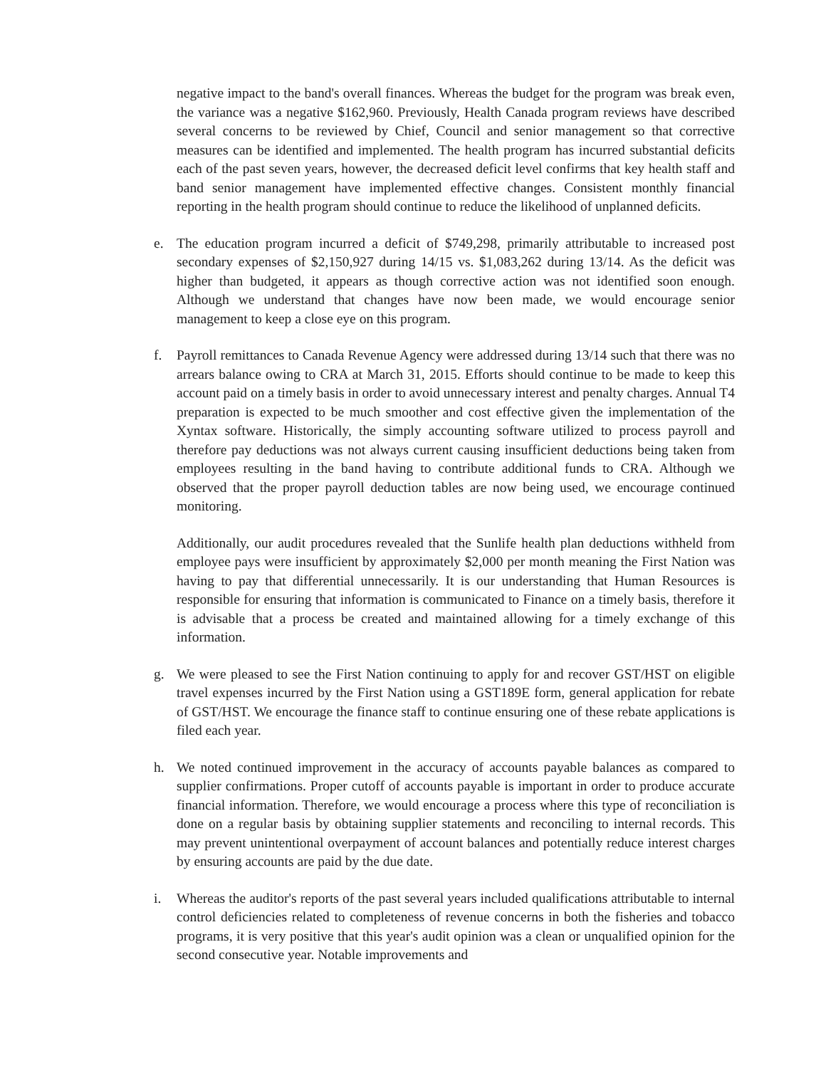negative impact to the band's overall finances. Whereas the budget for the program was break even, the variance was a negative $162,960. Previously, Health Canada program reviews have described several concerns to be reviewed by Chief, Council and senior management so that corrective measures can be identified and implemented. The health program has incurred substantial deficits each of the past seven years, however, the decreased deficit level confirms that key health staff and band senior management have implemented effective changes. Consistent monthly financial reporting in the health program should continue to reduce the likelihood of unplanned deficits.
e. The education program incurred a deficit of $749,298, primarily attributable to increased post secondary expenses of $2,150,927 during 14/15 vs. $1,083,262 during 13/14. As the deficit was higher than budgeted, it appears as though corrective action was not identified soon enough. Although we understand that changes have now been made, we would encourage senior management to keep a close eye on this program.
f. Payroll remittances to Canada Revenue Agency were addressed during 13/14 such that there was no arrears balance owing to CRA at March 31, 2015. Efforts should continue to be made to keep this account paid on a timely basis in order to avoid unnecessary interest and penalty charges. Annual T4 preparation is expected to be much smoother and cost effective given the implementation of the Xyntax software. Historically, the simply accounting software utilized to process payroll and therefore pay deductions was not always current causing insufficient deductions being taken from employees resulting in the band having to contribute additional funds to CRA. Although we observed that the proper payroll deduction tables are now being used, we encourage continued monitoring.
Additionally, our audit procedures revealed that the Sunlife health plan deductions withheld from employee pays were insufficient by approximately $2,000 per month meaning the First Nation was having to pay that differential unnecessarily. It is our understanding that Human Resources is responsible for ensuring that information is communicated to Finance on a timely basis, therefore it is advisable that a process be created and maintained allowing for a timely exchange of this information.
g. We were pleased to see the First Nation continuing to apply for and recover GST/HST on eligible travel expenses incurred by the First Nation using a GST189E form, general application for rebate of GST/HST. We encourage the finance staff to continue ensuring one of these rebate applications is filed each year.
h. We noted continued improvement in the accuracy of accounts payable balances as compared to supplier confirmations. Proper cutoff of accounts payable is important in order to produce accurate financial information. Therefore, we would encourage a process where this type of reconciliation is done on a regular basis by obtaining supplier statements and reconciling to internal records. This may prevent unintentional overpayment of account balances and potentially reduce interest charges by ensuring accounts are paid by the due date.
i. Whereas the auditor's reports of the past several years included qualifications attributable to internal control deficiencies related to completeness of revenue concerns in both the fisheries and tobacco programs, it is very positive that this year's audit opinion was a clean or unqualified opinion for the second consecutive year. Notable improvements and